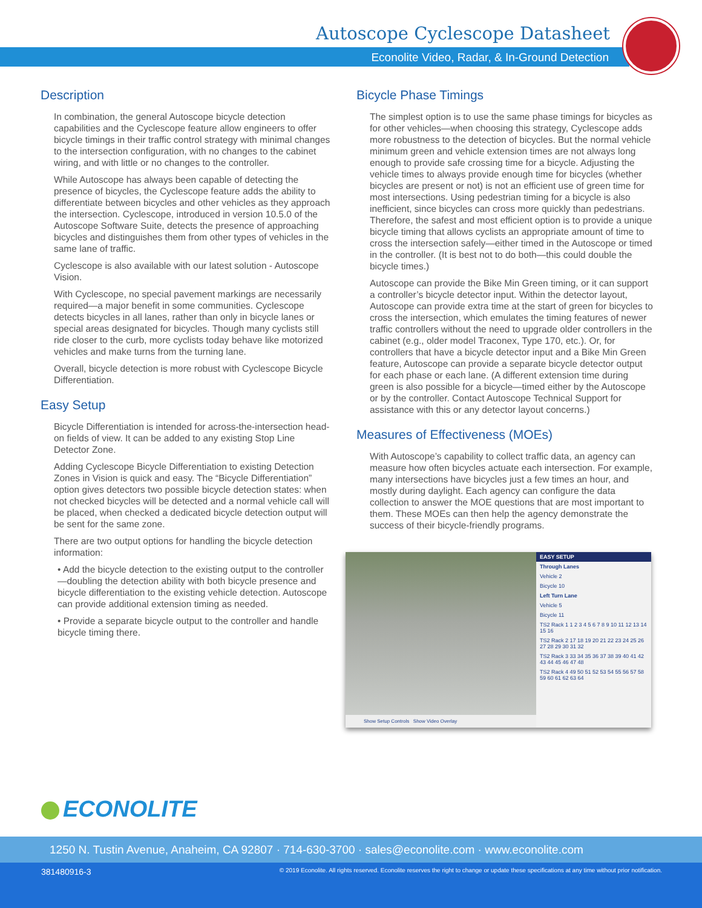Autoscope Cyclescope Datasheet
Econolite Video, Radar, & In-Ground Detection
Description
In combination, the general Autoscope bicycle detection capabilities and the Cyclescope feature allow engineers to offer bicycle timings in their traffic control strategy with minimal changes to the intersection configuration, with no changes to the cabinet wiring, and with little or no changes to the controller.
While Autoscope has always been capable of detecting the presence of bicycles, the Cyclescope feature adds the ability to differentiate between bicycles and other vehicles as they approach the intersection. Cyclescope, introduced in version 10.5.0 of the Autoscope Software Suite, detects the presence of approaching bicycles and distinguishes them from other types of vehicles in the same lane of traffic.
Cyclescope is also available with our latest solution - Autoscope Vision.
With Cyclescope, no special pavement markings are necessarily required—a major benefit in some communities. Cyclescope detects bicycles in all lanes, rather than only in bicycle lanes or special areas designated for bicycles. Though many cyclists still ride closer to the curb, more cyclists today behave like motorized vehicles and make turns from the turning lane.
Overall, bicycle detection is more robust with Cyclescope Bicycle Differentiation.
Easy Setup
Bicycle Differentiation is intended for across-the-intersection head-on fields of view. It can be added to any existing Stop Line Detector Zone.
Adding Cyclescope Bicycle Differentiation to existing Detection Zones in Vision is quick and easy. The “Bicycle Differentiation” option gives detectors two possible bicycle detection states: when not checked bicycles will be detected and a normal vehicle call will be placed, when checked a dedicated bicycle detection output will be sent for the same zone.
There are two output options for handling the bicycle detection information:
• Add the bicycle detection to the existing output to the controller—doubling the detection ability with both bicycle presence and bicycle differentiation to the existing vehicle detection. Autoscope can provide additional extension timing as needed.
• Provide a separate bicycle output to the controller and handle bicycle timing there.
Bicycle Phase Timings
The simplest option is to use the same phase timings for bicycles as for other vehicles—when choosing this strategy, Cyclescope adds more robustness to the detection of bicycles. But the normal vehicle minimum green and vehicle extension times are not always long enough to provide safe crossing time for a bicycle. Adjusting the vehicle times to always provide enough time for bicycles (whether bicycles are present or not) is not an efficient use of green time for most intersections. Using pedestrian timing for a bicycle is also inefficient, since bicycles can cross more quickly than pedestrians. Therefore, the safest and most efficient option is to provide a unique bicycle timing that allows cyclists an appropriate amount of time to cross the intersection safely—either timed in the Autoscope or timed in the controller. (It is best not to do both—this could double the bicycle times.)
Autoscope can provide the Bike Min Green timing, or it can support a controller’s bicycle detector input. Within the detector layout, Autoscope can provide extra time at the start of green for bicycles to cross the intersection, which emulates the timing features of newer traffic controllers without the need to upgrade older controllers in the cabinet (e.g., older model Traconex, Type 170, etc.). Or, for controllers that have a bicycle detector input and a Bike Min Green feature, Autoscope can provide a separate bicycle detector output for each phase or each lane. (A different extension time during green is also possible for a bicycle—timed either by the Autoscope or by the controller. Contact Autoscope Technical Support for assistance with this or any detector layout concerns.)
Measures of Effectiveness (MOEs)
With Autoscope’s capability to collect traffic data, an agency can measure how often bicycles actuate each intersection. For example, many intersections have bicycles just a few times an hour, and mostly during daylight. Each agency can configure the data collection to answer the MOE questions that are most important to them. These MOEs can then help the agency demonstrate the success of their bicycle-friendly programs.
Show Setup Controls Show Video Overlay
EASY SETUP
Through Lanes
Vehicle 2
Bicycle 10
Left Turn Lane
Vehicle 5
Bicycle 11
TS2 Rack 1 1 2 3 4 5 6 7 8 9 10 11 12 13 14 15 16
TS2 Rack 2 17 18 19 20 21 22 23 24 25 26 27 28 29 30 31 32
TS2 Rack 3 33 34 35 36 37 38 39 40 41 42 43 44 45 46 47 48
TS2 Rack 4 49 50 51 52 53 54 55 56 57 58 59 60 61 62 63 64
ECONOLITE
1250 N. Tustin Avenue, Anaheim, CA 92807 · 714-630-3700 · sales@econolite.com · www.econolite.com
381480916-3 © 2019 Econolite. All rights reserved. Econolite reserves the right to change or update these specifications at any time without prior notification.